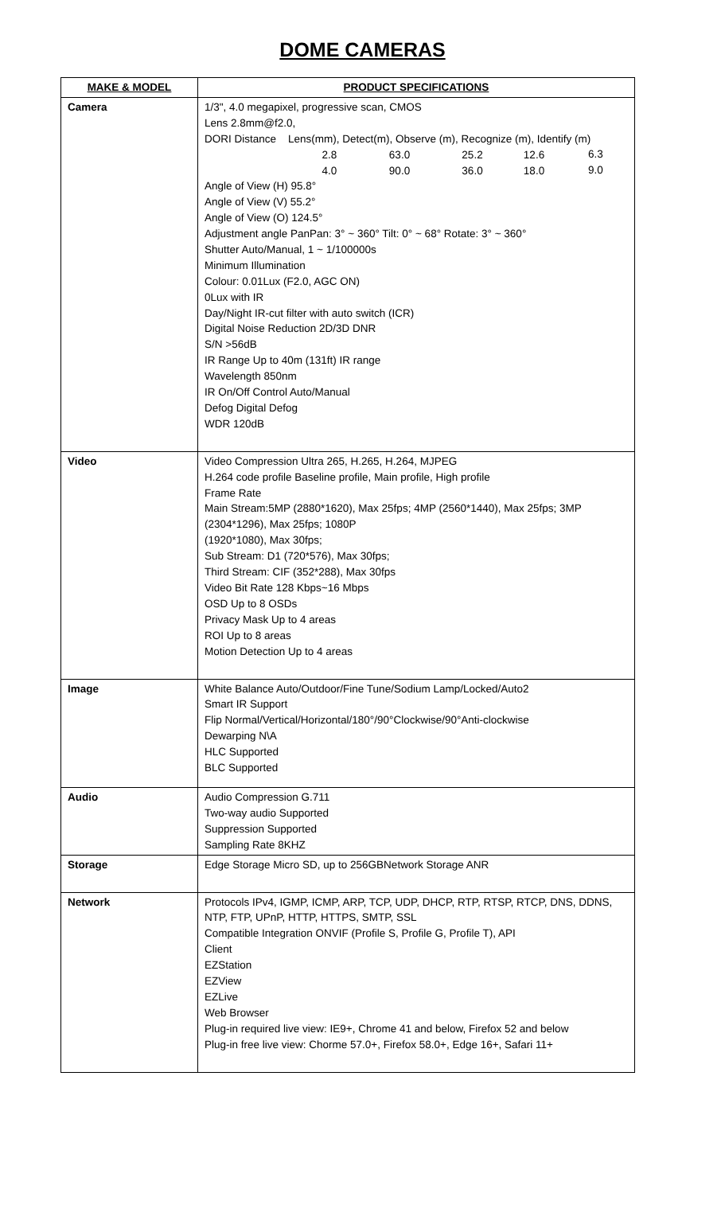DOME CAMERAS
| MAKE & MODEL | PRODUCT SPECIFICATIONS |
| --- | --- |
| Camera | 1/3", 4.0 megapixel, progressive scan, CMOS Lens 2.8mm@f2.0, DORI Distance Lens(mm), Detect(m), Observe (m), Recognize (m), Identify (m) 2.8 63.0 25.2 12.6 4.0 90.0 36.0 18.0 6.3 9.0 Angle of View (H) 95.8° Angle of View (V) 55.2° Angle of View (O) 124.5° Adjustment angle PanPan: 3° ~ 360° Tilt: 0° ~ 68° Rotate: 3° ~ 360° Shutter Auto/Manual, 1 ~ 1/100000s Minimum Illumination Colour: 0.01Lux (F2.0, AGC ON) 0Lux with IR Day/Night IR-cut filter with auto switch (ICR) Digital Noise Reduction 2D/3D DNR S/N >56dB IR Range Up to 40m (131ft) IR range Wavelength 850nm IR On/Off Control Auto/Manual Defog Digital Defog WDR 120dB |
| Video | Video Compression Ultra 265, H.265, H.264, MJPEG H.264 code profile Baseline profile, Main profile, High profile Frame Rate Main Stream:5MP (2880*1620), Max 25fps; 4MP (2560*1440), Max 25fps; 3MP (2304*1296), Max 25fps; 1080P (1920*1080), Max 30fps; Sub Stream: D1 (720*576), Max 30fps; Third Stream: CIF (352*288), Max 30fps Video Bit Rate 128 Kbps~16 Mbps OSD Up to 8 OSDs Privacy Mask Up to 4 areas ROI Up to 8 areas Motion Detection Up to 4 areas |
| Image | White Balance Auto/Outdoor/Fine Tune/Sodium Lamp/Locked/Auto2 Smart IR Support Flip Normal/Vertical/Horizontal/180°/90°Clockwise/90°Anti-clockwise Dewarping N\A HLC Supported BLC Supported |
| Audio | Audio Compression G.711 Two-way audio Supported Suppression Supported Sampling Rate 8KHZ |
| Storage | Edge Storage Micro SD, up to 256GBNetwork Storage ANR |
| Network | Protocols IPv4, IGMP, ICMP, ARP, TCP, UDP, DHCP, RTP, RTSP, RTCP, DNS, DDNS, NTP, FTP, UPnP, HTTP, HTTPS, SMTP, SSL Compatible Integration ONVIF (Profile S, Profile G, Profile T), API Client EZStation EZView EZLive Web Browser Plug-in required live view: IE9+, Chrome 41 and below, Firefox 52 and below Plug-in free live view: Chorme 57.0+, Firefox 58.0+, Edge 16+, Safari 11+ |